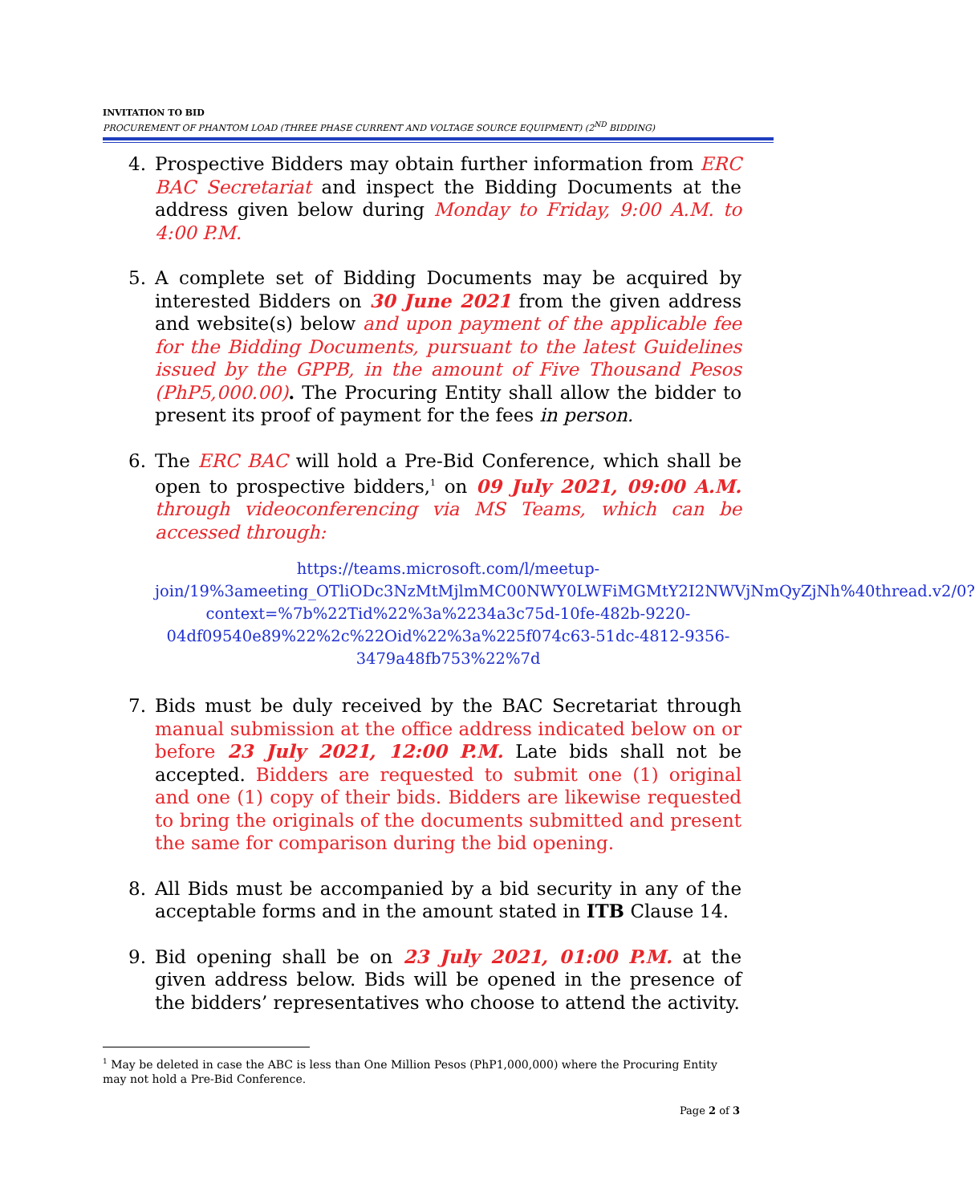INVITATION TO BID
PROCUREMENT OF PHANTOM LOAD (THREE PHASE CURRENT AND VOLTAGE SOURCE EQUIPMENT) (2<sup>ND</sup> BIDDING)
4. Prospective Bidders may obtain further information from ERC BAC Secretariat and inspect the Bidding Documents at the address given below during Monday to Friday, 9:00 A.M. to 4:00 P.M.
5. A complete set of Bidding Documents may be acquired by interested Bidders on 30 June 2021 from the given address and website(s) below and upon payment of the applicable fee for the Bidding Documents, pursuant to the latest Guidelines issued by the GPPB, in the amount of Five Thousand Pesos (PhP5,000.00). The Procuring Entity shall allow the bidder to present its proof of payment for the fees in person.
6. The ERC BAC will hold a Pre-Bid Conference, which shall be open to prospective bidders,<sup>1</sup> on 09 July 2021, 09:00 A.M. through videoconferencing via MS Teams, which can be accessed through:
https://teams.microsoft.com/l/meetup-join/19%3ameeting_OTliODc3NzMtMjlmMC00NWY0LWFiMGMtY2I2NWVjNmQyZjNh%40thread.v2/0?context=%7b%22Tid%22%3a%2234a3c75d-10fe-482b-9220-04df09540e89%22%2c%22Oid%22%3a%225f074c63-51dc-4812-9356-3479a48fb753%22%7d
7. Bids must be duly received by the BAC Secretariat through manual submission at the office address indicated below on or before 23 July 2021, 12:00 P.M. Late bids shall not be accepted. Bidders are requested to submit one (1) original and one (1) copy of their bids. Bidders are likewise requested to bring the originals of the documents submitted and present the same for comparison during the bid opening.
8. All Bids must be accompanied by a bid security in any of the acceptable forms and in the amount stated in ITB Clause 14.
9. Bid opening shall be on 23 July 2021, 01:00 P.M. at the given address below. Bids will be opened in the presence of the bidders’ representatives who choose to attend the activity.
<sup>1</sup> May be deleted in case the ABC is less than One Million Pesos (PhP1,000,000) where the Procuring Entity may not hold a Pre-Bid Conference.
Page 2 of 3